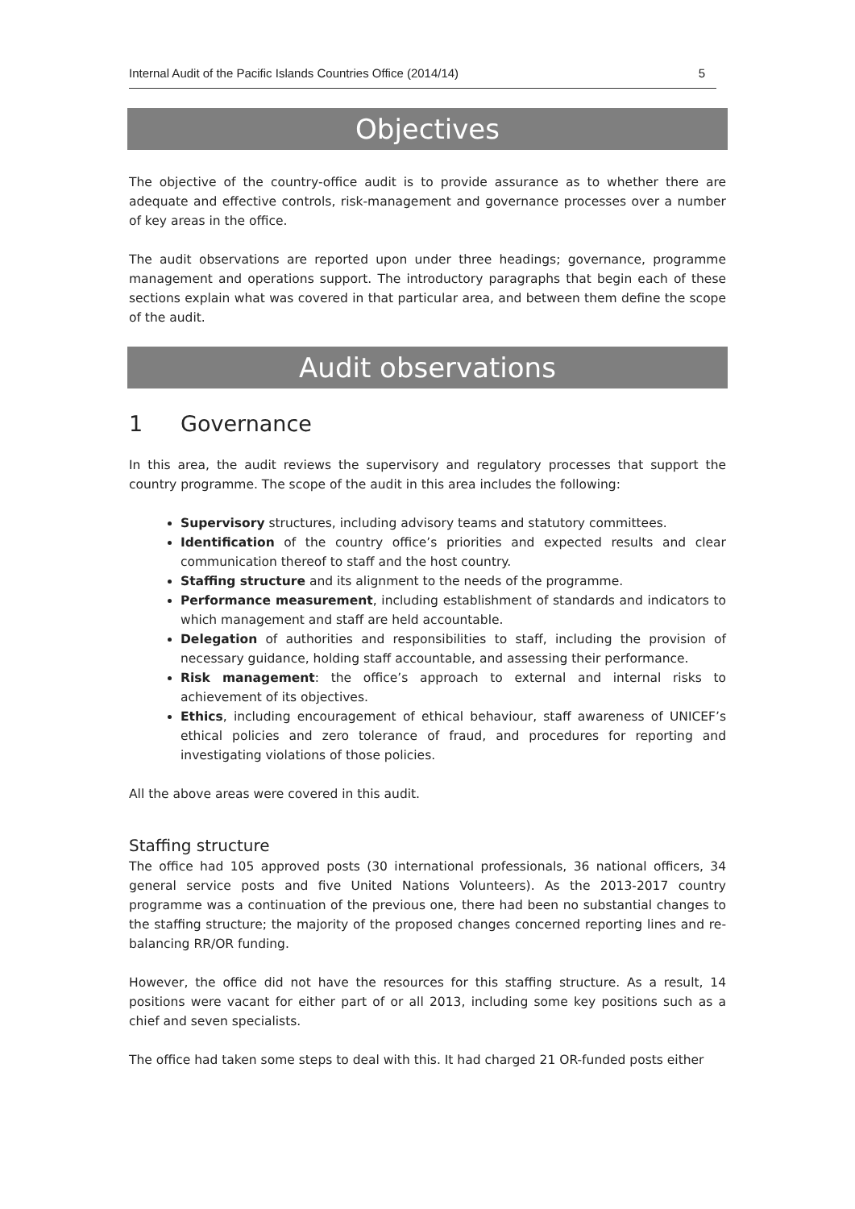Internal Audit of the Pacific Islands Countries Office (2014/14) 5
Objectives
The objective of the country-office audit is to provide assurance as to whether there are adequate and effective controls, risk-management and governance processes over a number of key areas in the office.
The audit observations are reported upon under three headings; governance, programme management and operations support. The introductory paragraphs that begin each of these sections explain what was covered in that particular area, and between them define the scope of the audit.
Audit observations
1 Governance
In this area, the audit reviews the supervisory and regulatory processes that support the country programme. The scope of the audit in this area includes the following:
Supervisory structures, including advisory teams and statutory committees.
Identification of the country office’s priorities and expected results and clear communication thereof to staff and the host country.
Staffing structure and its alignment to the needs of the programme.
Performance measurement, including establishment of standards and indicators to which management and staff are held accountable.
Delegation of authorities and responsibilities to staff, including the provision of necessary guidance, holding staff accountable, and assessing their performance.
Risk management: the office’s approach to external and internal risks to achievement of its objectives.
Ethics, including encouragement of ethical behaviour, staff awareness of UNICEF’s ethical policies and zero tolerance of fraud, and procedures for reporting and investigating violations of those policies.
All the above areas were covered in this audit.
Staffing structure
The office had 105 approved posts (30 international professionals, 36 national officers, 34 general service posts and five United Nations Volunteers). As the 2013-2017 country programme was a continuation of the previous one, there had been no substantial changes to the staffing structure; the majority of the proposed changes concerned reporting lines and re-balancing RR/OR funding.
However, the office did not have the resources for this staffing structure. As a result, 14 positions were vacant for either part of or all 2013, including some key positions such as a chief and seven specialists.
The office had taken some steps to deal with this. It had charged 21 OR-funded posts either